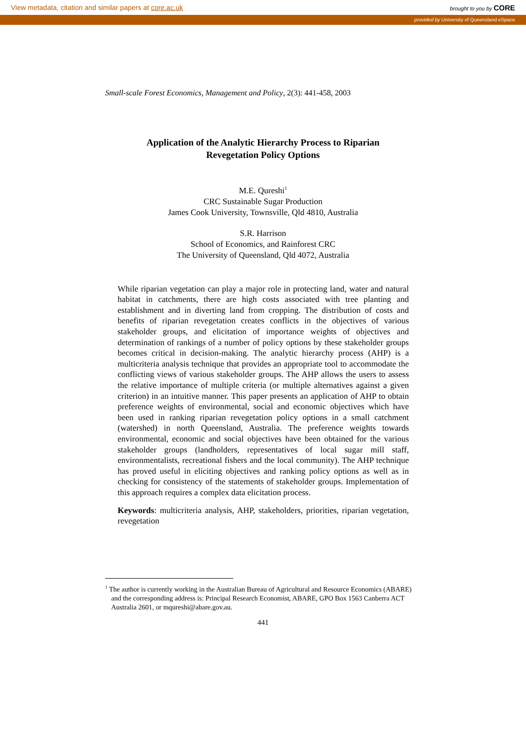View metadata, citation and similar papers at core.ac.uk brought to you by CORE
provided by University of Queensland eSpace
Small-scale Forest Economics, Management and Policy, 2(3): 441-458, 2003
Application of the Analytic Hierarchy Process to Riparian
Revegetation Policy Options
M.E. Qureshi<sup>1</sup>
CRC Sustainable Sugar Production
James Cook University, Townsville, Qld 4810, Australia
S.R. Harrison
School of Economics, and Rainforest CRC
The University of Queensland, Qld 4072, Australia
While riparian vegetation can play a major role in protecting land, water and natural habitat in catchments, there are high costs associated with tree planting and establishment and in diverting land from cropping. The distribution of costs and benefits of riparian revegetation creates conflicts in the objectives of various stakeholder groups, and elicitation of importance weights of objectives and determination of rankings of a number of policy options by these stakeholder groups becomes critical in decision-making. The analytic hierarchy process (AHP) is a multicriteria analysis technique that provides an appropriate tool to accommodate the conflicting views of various stakeholder groups. The AHP allows the users to assess the relative importance of multiple criteria (or multiple alternatives against a given criterion) in an intuitive manner. This paper presents an application of AHP to obtain preference weights of environmental, social and economic objectives which have been used in ranking riparian revegetation policy options in a small catchment (watershed) in north Queensland, Australia. The preference weights towards environmental, economic and social objectives have been obtained for the various stakeholder groups (landholders, representatives of local sugar mill staff, environmentalists, recreational fishers and the local community). The AHP technique has proved useful in eliciting objectives and ranking policy options as well as in checking for consistency of the statements of stakeholder groups. Implementation of this approach requires a complex data elicitation process.
Keywords: multicriteria analysis, AHP, stakeholders, priorities, riparian vegetation, revegetation
<sup>1</sup> The author is currently working in the Australian Bureau of Agricultural and Resource Economics (ABARE) and the corresponding address is: Principal Research Economist, ABARE, GPO Box 1563 Canberra ACT Australia 2601, or mqureshi@abare.gov.au.
441